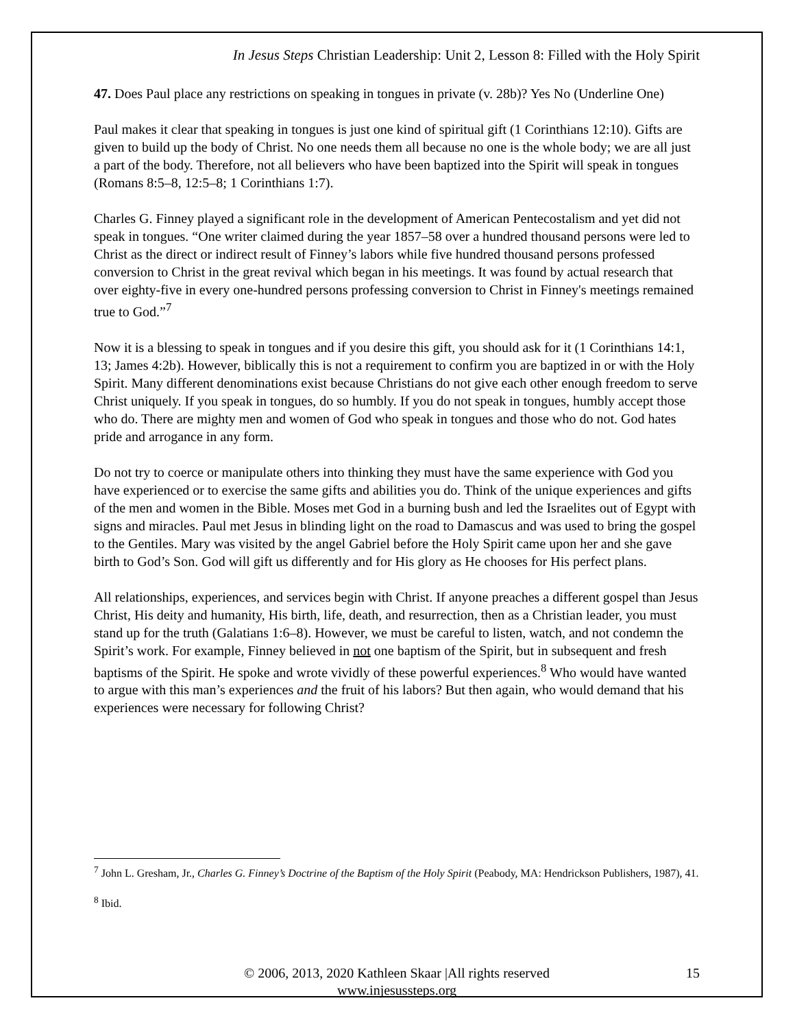In Jesus Steps Christian Leadership: Unit 2, Lesson 8: Filled with the Holy Spirit
47. Does Paul place any restrictions on speaking in tongues in private (v. 28b)? Yes No (Underline One)
Paul makes it clear that speaking in tongues is just one kind of spiritual gift (1 Corinthians 12:10). Gifts are given to build up the body of Christ. No one needs them all because no one is the whole body; we are all just a part of the body. Therefore, not all believers who have been baptized into the Spirit will speak in tongues (Romans 8:5–8, 12:5–8; 1 Corinthians 1:7).
Charles G. Finney played a significant role in the development of American Pentecostalism and yet did not speak in tongues. “One writer claimed during the year 1857–58 over a hundred thousand persons were led to Christ as the direct or indirect result of Finney’s labors while five hundred thousand persons professed conversion to Christ in the great revival which began in his meetings. It was found by actual research that over eighty-five in every one-hundred persons professing conversion to Christ in Finney's meetings remained true to God.”<sup>7</sup>
Now it is a blessing to speak in tongues and if you desire this gift, you should ask for it (1 Corinthians 14:1, 13; James 4:2b). However, biblically this is not a requirement to confirm you are baptized in or with the Holy Spirit. Many different denominations exist because Christians do not give each other enough freedom to serve Christ uniquely. If you speak in tongues, do so humbly. If you do not speak in tongues, humbly accept those who do. There are mighty men and women of God who speak in tongues and those who do not. God hates pride and arrogance in any form.
Do not try to coerce or manipulate others into thinking they must have the same experience with God you have experienced or to exercise the same gifts and abilities you do. Think of the unique experiences and gifts of the men and women in the Bible. Moses met God in a burning bush and led the Israelites out of Egypt with signs and miracles. Paul met Jesus in blinding light on the road to Damascus and was used to bring the gospel to the Gentiles. Mary was visited by the angel Gabriel before the Holy Spirit came upon her and she gave birth to God’s Son. God will gift us differently and for His glory as He chooses for His perfect plans.
All relationships, experiences, and services begin with Christ. If anyone preaches a different gospel than Jesus Christ, His deity and humanity, His birth, life, death, and resurrection, then as a Christian leader, you must stand up for the truth (Galatians 1:6–8). However, we must be careful to listen, watch, and not condemn the Spirit’s work. For example, Finney believed in not one baptism of the Spirit, but in subsequent and fresh baptisms of the Spirit. He spoke and wrote vividly of these powerful experiences.<sup>8</sup> Who would have wanted to argue with this man’s experiences and the fruit of his labors? But then again, who would demand that his experiences were necessary for following Christ?
<sup>7</sup> John L. Gresham, Jr., Charles G. Finney’s Doctrine of the Baptism of the Holy Spirit (Peabody, MA: Hendrickson Publishers, 1987), 41.
<sup>8</sup> Ibid.
© 2006, 2013, 2020 Kathleen Skaar |All rights reserved
www.injesussteps.org
15